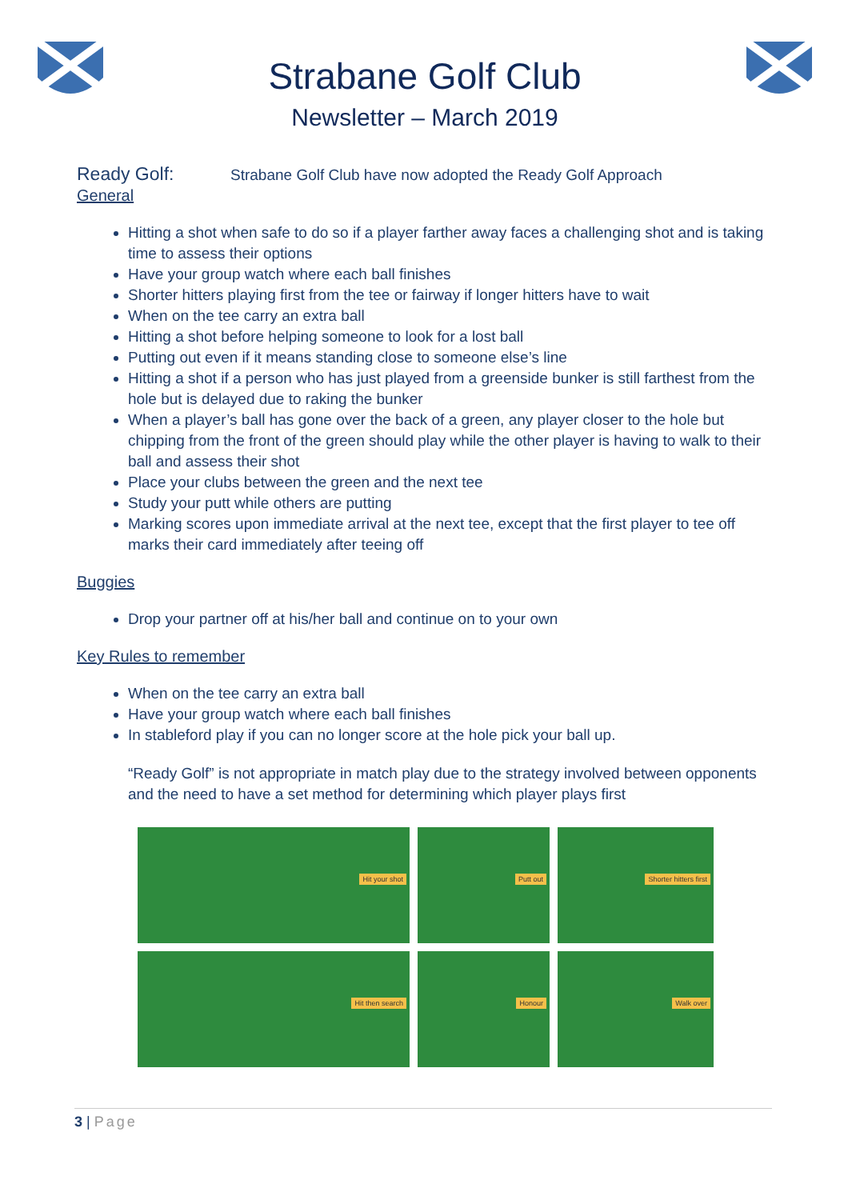Strabane Golf Club
Newsletter – March 2019
Ready Golf: Strabane Golf Club have now adopted the Ready Golf Approach
General
Hitting a shot when safe to do so if a player farther away faces a challenging shot and is taking time to assess their options
Have your group watch where each ball finishes
Shorter hitters playing first from the tee or fairway if longer hitters have to wait
When on the tee carry an extra ball
Hitting a shot before helping someone to look for a lost ball
Putting out even if it means standing close to someone else’s line
Hitting a shot if a person who has just played from a greenside bunker is still farthest from the hole but is delayed due to raking the bunker
When a player’s ball has gone over the back of a green, any player closer to the hole but chipping from the front of the green should play while the other player is having to walk to their ball and assess their shot
Place your clubs between the green and the next tee
Study your putt while others are putting
Marking scores upon immediate arrival at the next tee, except that the first player to tee off marks their card immediately after teeing off
Buggies
Drop your partner off at his/her ball and continue on to your own
Key Rules to remember
When on the tee carry an extra ball
Have your group watch where each ball finishes
In stableford play if you can no longer score at the hole pick your ball up.
“Ready Golf” is not appropriate in match play due to the strategy involved between opponents and the need to have a set method for determining which player plays first
Hit your shot
Putt out
Shorter hitters first
Hit then search
Honour
Walk over
3 | Page